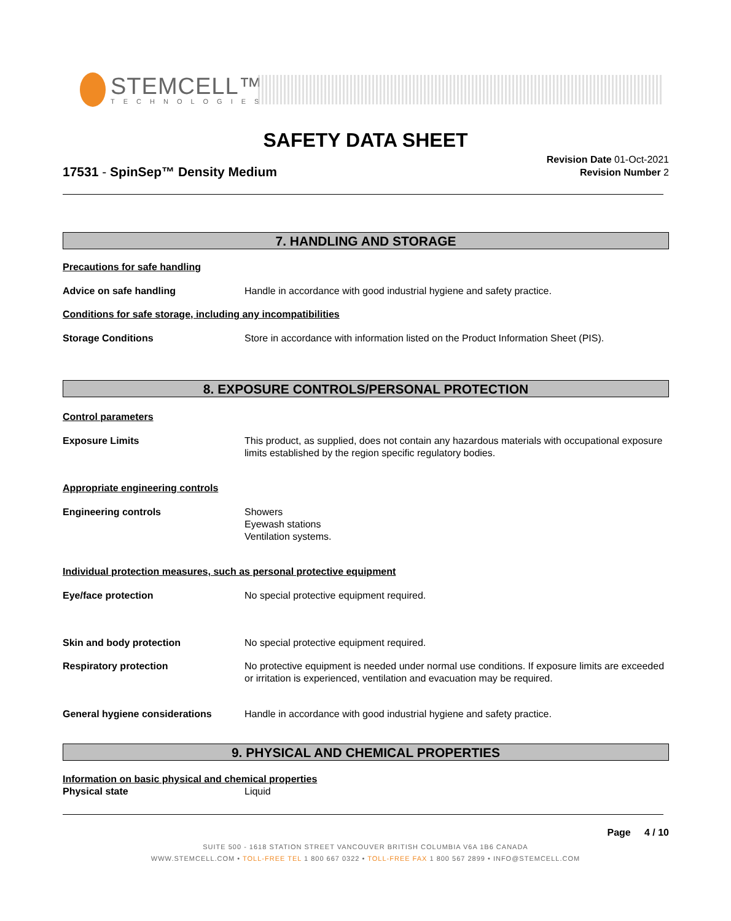STEMCELL™
TECHNOLOGIES
SAFETY DATA SHEET
17531 - SpinSep™ Density Medium
Revision Date 01-Oct-2021
Revision Number 2
7. HANDLING AND STORAGE
Precautions for safe handling
Advice on safe handling Handle in accordance with good industrial hygiene and safety practice.
Conditions for safe storage, including any incompatibilities
Storage Conditions Store in accordance with information listed on the Product Information Sheet (PIS).
8. EXPOSURE CONTROLS/PERSONAL PROTECTION
Control parameters
Exposure Limits This product, as supplied, does not contain any hazardous materials with occupational exposure limits established by the region specific regulatory bodies.
Appropriate engineering controls
Engineering controls Showers
Eyewash stations
Ventilation systems.
Individual protection measures, such as personal protective equipment
Eye/face protection No special protective equipment required.
Skin and body protection No special protective equipment required.
Respiratory protection No protective equipment is needed under normal use conditions. If exposure limits are exceeded or irritation is experienced, ventilation and evacuation may be required.
General hygiene considerations Handle in accordance with good industrial hygiene and safety practice.
9. PHYSICAL AND CHEMICAL PROPERTIES
Information on basic physical and chemical properties
Physical state Liquid
Page 4 / 10
SUITE 500 - 1618 STATION STREET VANCOUVER BRITISH COLUMBIA V6A 1B6 CANADA
WWW.STEMCELL.COM • TOLL-FREE TEL 1 800 667 0322 • TOLL-FREE FAX 1 800 567 2899 • INFO@STEMCELL.COM